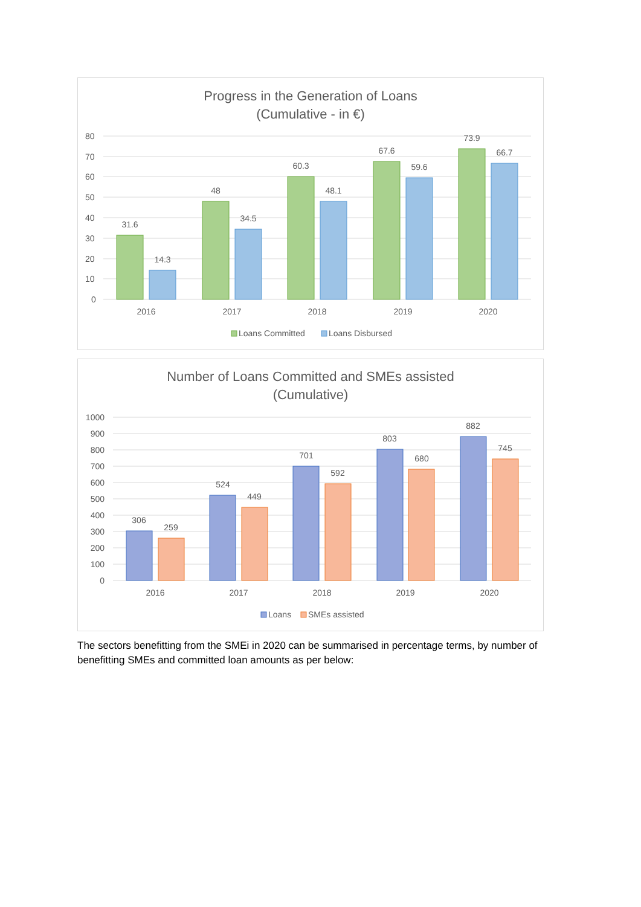Progress in the Generation of Loans
(Cumulative - in €)
80
70
60
50
40
30
20
10
0
31.6
14.3
48
34.5
60.3
48.1
67.6
59.6
73.9
66.7
2016
2017
2018
2019
2020
Loans Committed
Loans Disbursed
Number of Loans Committed and SMEs assisted
(Cumulative)
1000
900
800
700
600
500
400
300
200
100
0
306
259
524
449
701
592
803
680
882
745
2016
2017
2018
2019
2020
Loans
SMEs assisted
The sectors benefitting from the SMEi in 2020 can be summarised in percentage terms, by number of benefitting SMEs and committed loan amounts as per below: